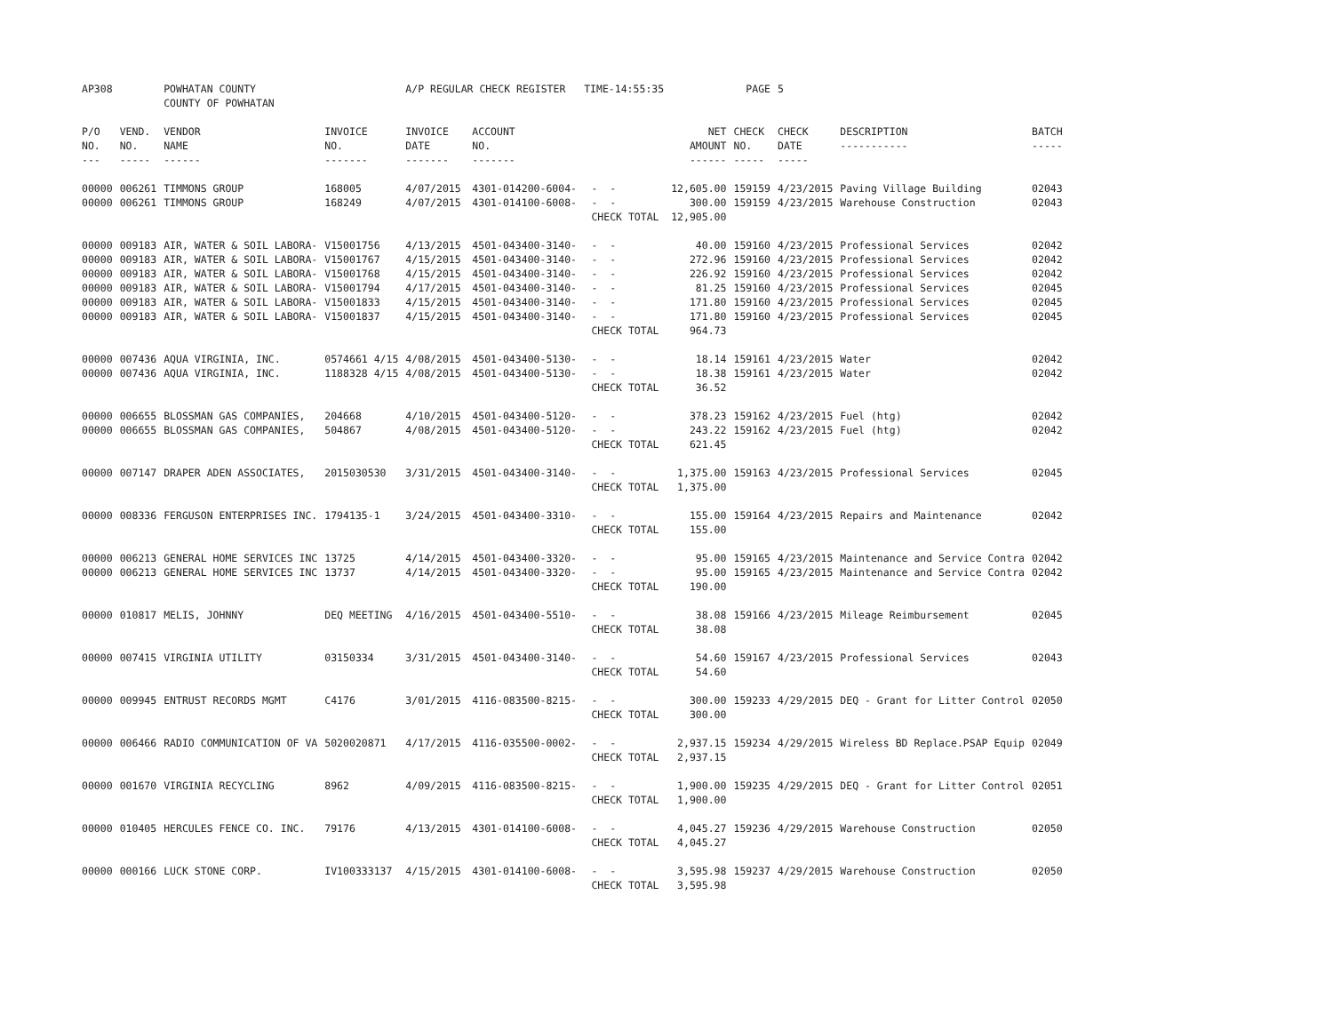| AP308 | | POWHATAN COUNTY COUNTY OF POWHATAN | | A/P REGULAR CHECK REGISTER TIME-14:55:35 | | | | PAGE | 5 | | | |
| P/O NO. --- | VEND. NO. ----- | VENDOR NAME ------ | INVOICE NO. ------- | INVOICE DATE ------- | ACCOUNT NO. ------- | | NET AMOUNT ------ | CHECK NO. ----- | CHECK DATE ----- | DESCRIPTION ----------- | BATCH ----- | |
| 00000 | 006261 | TIMMONS GROUP | 168005 | 4/07/2015 | 4301-014200-6004- | - - | 12,605.00 | 159159 | 4/23/2015 | Paving Village Building | 02043 | |
| 00000 | 006261 | TIMMONS GROUP | 168249 | 4/07/2015 | 4301-014100-6008- | - - | 300.00 | 159159 | 4/23/2015 | Warehouse Construction | 02043 | |
| | | | | | | CHECK TOTAL | 12,905.00 | | | | | |
| 00000 | 009183 | AIR, WATER & SOIL LABORA- | V15001756 | 4/13/2015 | 4501-043400-3140- | - - | 40.00 | 159160 | 4/23/2015 | Professional Services | 02042 | |
| 00000 | 009183 | AIR, WATER & SOIL LABORA- | V15001767 | 4/15/2015 | 4501-043400-3140- | - - | 272.96 | 159160 | 4/23/2015 | Professional Services | 02042 | |
| 00000 | 009183 | AIR, WATER & SOIL LABORA- | V15001768 | 4/15/2015 | 4501-043400-3140- | - - | 226.92 | 159160 | 4/23/2015 | Professional Services | 02042 | |
| 00000 | 009183 | AIR, WATER & SOIL LABORA- | V15001794 | 4/17/2015 | 4501-043400-3140- | - - | 81.25 | 159160 | 4/23/2015 | Professional Services | 02045 | |
| 00000 | 009183 | AIR, WATER & SOIL LABORA- | V15001833 | 4/15/2015 | 4501-043400-3140- | - - | 171.80 | 159160 | 4/23/2015 | Professional Services | 02045 | |
| 00000 | 009183 | AIR, WATER & SOIL LABORA- | V15001837 | 4/15/2015 | 4501-043400-3140- | - - | 171.80 | 159160 | 4/23/2015 | Professional Services | 02045 | |
| | | | | | | CHECK TOTAL | 964.73 | | | | | |
| 00000 | 007436 | AQUA VIRGINIA, INC. | 0574661 4/15 | 4/08/2015 | 4501-043400-5130- | - - | 18.14 | 159161 | 4/23/2015 | Water | 02042 | |
| 00000 | 007436 | AQUA VIRGINIA, INC. | 1188328 4/15 | 4/08/2015 | 4501-043400-5130- | - - | 18.38 | 159161 | 4/23/2015 | Water | 02042 | |
| | | | | | | CHECK TOTAL | 36.52 | | | | | |
| 00000 | 006655 | BLOSSMAN GAS COMPANIES, | 204668 | 4/10/2015 | 4501-043400-5120- | - - | 378.23 | 159162 | 4/23/2015 | Fuel (htg) | 02042 | |
| 00000 | 006655 | BLOSSMAN GAS COMPANIES, | 504867 | 4/08/2015 | 4501-043400-5120- | - - | 243.22 | 159162 | 4/23/2015 | Fuel (htg) | 02042 | |
| | | | | | | CHECK TOTAL | 621.45 | | | | | |
| 00000 | 007147 | DRAPER ADEN ASSOCIATES, | 2015030530 | 3/31/2015 | 4501-043400-3140- | - - | 1,375.00 | 159163 | 4/23/2015 | Professional Services | 02045 | |
| | | | | | | CHECK TOTAL | 1,375.00 | | | | | |
| 00000 | 008336 | FERGUSON ENTERPRISES INC. | 1794135-1 | 3/24/2015 | 4501-043400-3310- | - - | 155.00 | 159164 | 4/23/2015 | Repairs and Maintenance | 02042 | |
| | | | | | | CHECK TOTAL | 155.00 | | | | | |
| 00000 | 006213 | GENERAL HOME SERVICES INC | 13725 | 4/14/2015 | 4501-043400-3320- | - - | 95.00 | 159165 | 4/23/2015 | Maintenance and Service Contra | 02042 | |
| 00000 | 006213 | GENERAL HOME SERVICES INC | 13737 | 4/14/2015 | 4501-043400-3320- | - - | 95.00 | 159165 | 4/23/2015 | Maintenance and Service Contra | 02042 | |
| | | | | | | CHECK TOTAL | 190.00 | | | | | |
| 00000 | 010817 | MELIS, JOHNNY | DEQ MEETING | 4/16/2015 | 4501-043400-5510- | - - | 38.08 | 159166 | 4/23/2015 | Mileage Reimbursement | 02045 | |
| | | | | | | CHECK TOTAL | 38.08 | | | | | |
| 00000 | 007415 | VIRGINIA UTILITY | 03150334 | 3/31/2015 | 4501-043400-3140- | - - | 54.60 | 159167 | 4/23/2015 | Professional Services | 02043 | |
| | | | | | | CHECK TOTAL | 54.60 | | | | | |
| 00000 | 009945 | ENTRUST RECORDS MGMT | C4176 | 3/01/2015 | 4116-083500-8215- | - - | 300.00 | 159233 | 4/29/2015 | DEQ - Grant for Litter Control | 02050 | |
| | | | | | | CHECK TOTAL | 300.00 | | | | | |
| 00000 | 006466 | RADIO COMMUNICATION OF VA | 5020020871 | 4/17/2015 | 4116-035500-0002- | - - | 2,937.15 | 159234 | 4/29/2015 | Wireless BD Replace.PSAP Equip | 02049 | |
| | | | | | | CHECK TOTAL | 2,937.15 | | | | | |
| 00000 | 001670 | VIRGINIA RECYCLING | 8962 | 4/09/2015 | 4116-083500-8215- | - - | 1,900.00 | 159235 | 4/29/2015 | DEQ - Grant for Litter Control | 02051 | |
| | | | | | | CHECK TOTAL | 1,900.00 | | | | | |
| 00000 | 010405 | HERCULES FENCE CO. INC. | 79176 | 4/13/2015 | 4301-014100-6008- | - - | 4,045.27 | 159236 | 4/29/2015 | Warehouse Construction | 02050 | |
| | | | | | | CHECK TOTAL | 4,045.27 | | | | | |
| 00000 | 000166 | LUCK STONE CORP. | IV100333137 | 4/15/2015 | 4301-014100-6008- | - - | 3,595.98 | 159237 | 4/29/2015 | Warehouse Construction | 02050 | |
| | | | | | | CHECK TOTAL | 3,595.98 | | | | | |